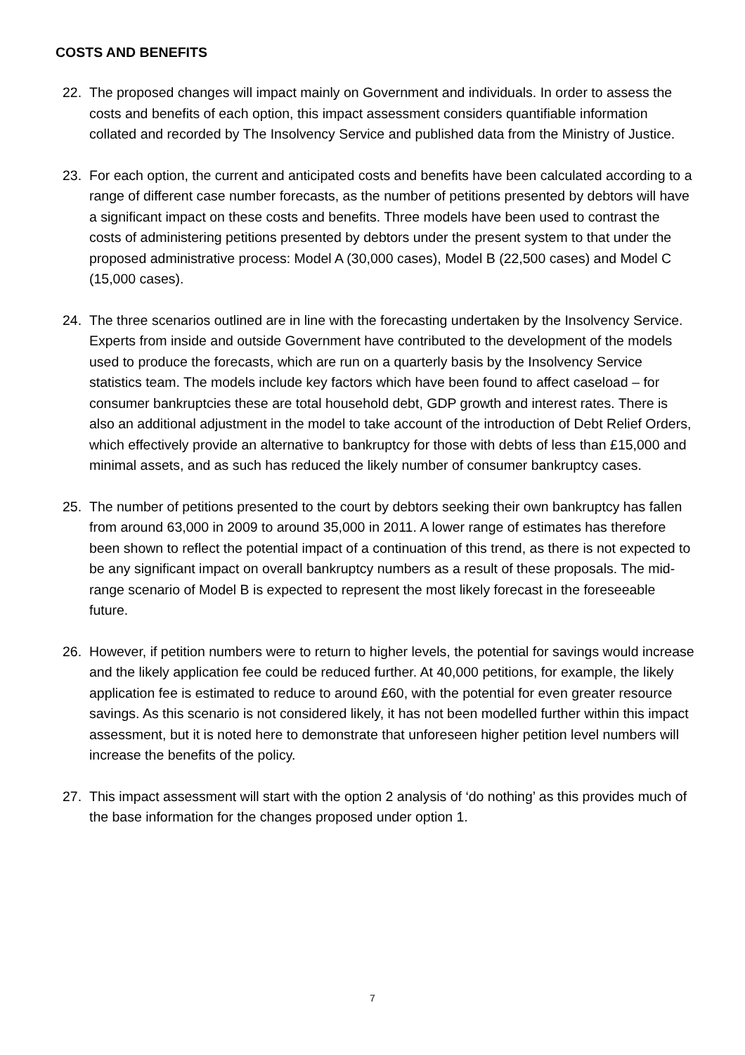COSTS AND BENEFITS
22. The proposed changes will impact mainly on Government and individuals. In order to assess the costs and benefits of each option, this impact assessment considers quantifiable information collated and recorded by The Insolvency Service and published data from the Ministry of Justice.
23. For each option, the current and anticipated costs and benefits have been calculated according to a range of different case number forecasts, as the number of petitions presented by debtors will have a significant impact on these costs and benefits. Three models have been used to contrast the costs of administering petitions presented by debtors under the present system to that under the proposed administrative process: Model A (30,000 cases), Model B (22,500 cases) and Model C (15,000 cases).
24. The three scenarios outlined are in line with the forecasting undertaken by the Insolvency Service. Experts from inside and outside Government have contributed to the development of the models used to produce the forecasts, which are run on a quarterly basis by the Insolvency Service statistics team. The models include key factors which have been found to affect caseload – for consumer bankruptcies these are total household debt, GDP growth and interest rates. There is also an additional adjustment in the model to take account of the introduction of Debt Relief Orders, which effectively provide an alternative to bankruptcy for those with debts of less than £15,000 and minimal assets, and as such has reduced the likely number of consumer bankruptcy cases.
25. The number of petitions presented to the court by debtors seeking their own bankruptcy has fallen from around 63,000 in 2009 to around 35,000 in 2011. A lower range of estimates has therefore been shown to reflect the potential impact of a continuation of this trend, as there is not expected to be any significant impact on overall bankruptcy numbers as a result of these proposals. The mid-range scenario of Model B is expected to represent the most likely forecast in the foreseeable future.
26. However, if petition numbers were to return to higher levels, the potential for savings would increase and the likely application fee could be reduced further. At 40,000 petitions, for example, the likely application fee is estimated to reduce to around £60, with the potential for even greater resource savings. As this scenario is not considered likely, it has not been modelled further within this impact assessment, but it is noted here to demonstrate that unforeseen higher petition level numbers will increase the benefits of the policy.
27. This impact assessment will start with the option 2 analysis of ‘do nothing’ as this provides much of the base information for the changes proposed under option 1.
7